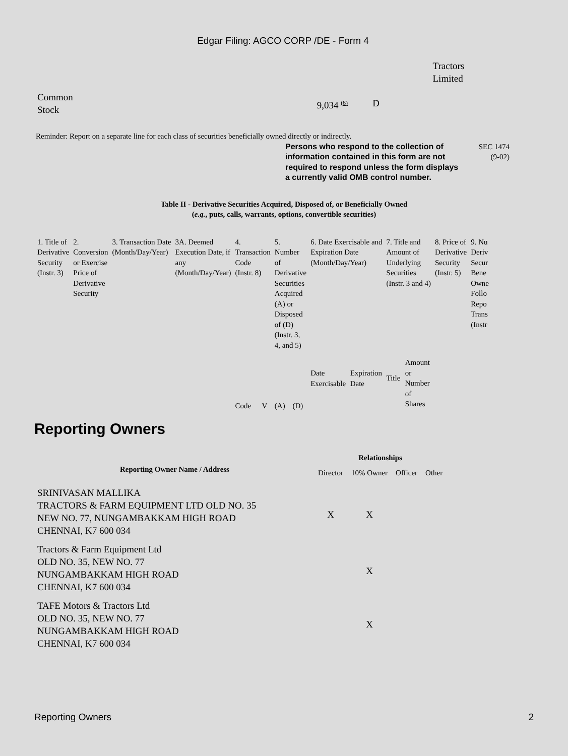Edgar Filing: AGCO CORP /DE - Form 4
| | | | Tractors Limited |
| Common Stock | 9,034 <sup>(6)</sup> | D | |
Reminder: Report on a separate line for each class of securities beneficially owned directly or indirectly.
Persons who respond to the collection of information contained in this form are not required to respond unless the form displays a currently valid OMB control number.
SEC 1474
(9-02)
Table II - Derivative Securities Acquired, Disposed of, or Beneficially Owned
(e.g., puts, calls, warrants, options, convertible securities)
| 1. Title of Derivative Security (Instr. 3) | 2. Conversion or Exercise Price of Derivative Security | 3. Transaction Date (Month/Day/Year) | 3A. Deemed Execution Date, if any (Month/Day/Year) | 4. Transaction Code (Instr. 8) | | 5. Number of Derivative Securities Acquired (A) or Disposed of (D) (Instr. 3, 4, and 5) | | 6. Date Exercisable and Expiration Date (Month/Day/Year) | | 7. Title and Amount of Underlying Securities (Instr. 3 and 4) | | 8. Price of Derivative Security (Instr. 5) | 9. Nu Deriv Secur Bene Owne Follo Repo Trans (Instr |
| | | | | Code | V | (A) | (D) | Date Exercisable | Expiration Date | Title | Amount or Number of Shares | | |
Reporting Owners
| Reporting Owner Name / Address | Relationships | | | |
| --- | --- | --- | --- | --- |
| | Director | 10% Owner | Officer | Other |
| SRINIVASAN MALLIKA TRACTORS & FARM EQUIPMENT LTD OLD NO. 35 NEW NO. 77, NUNGAMBAKKAM HIGH ROAD CHENNAI, K7 600 034 | X | X | | |
| Tractors & Farm Equipment Ltd OLD NO. 35, NEW NO. 77 NUNGAMBAKKAM HIGH ROAD CHENNAI, K7 600 034 | | X | | |
| TAFE Motors & Tractors Ltd OLD NO. 35, NEW NO. 77 NUNGAMBAKKAM HIGH ROAD CHENNAI, K7 600 034 | | X | | |
Reporting Owners 2